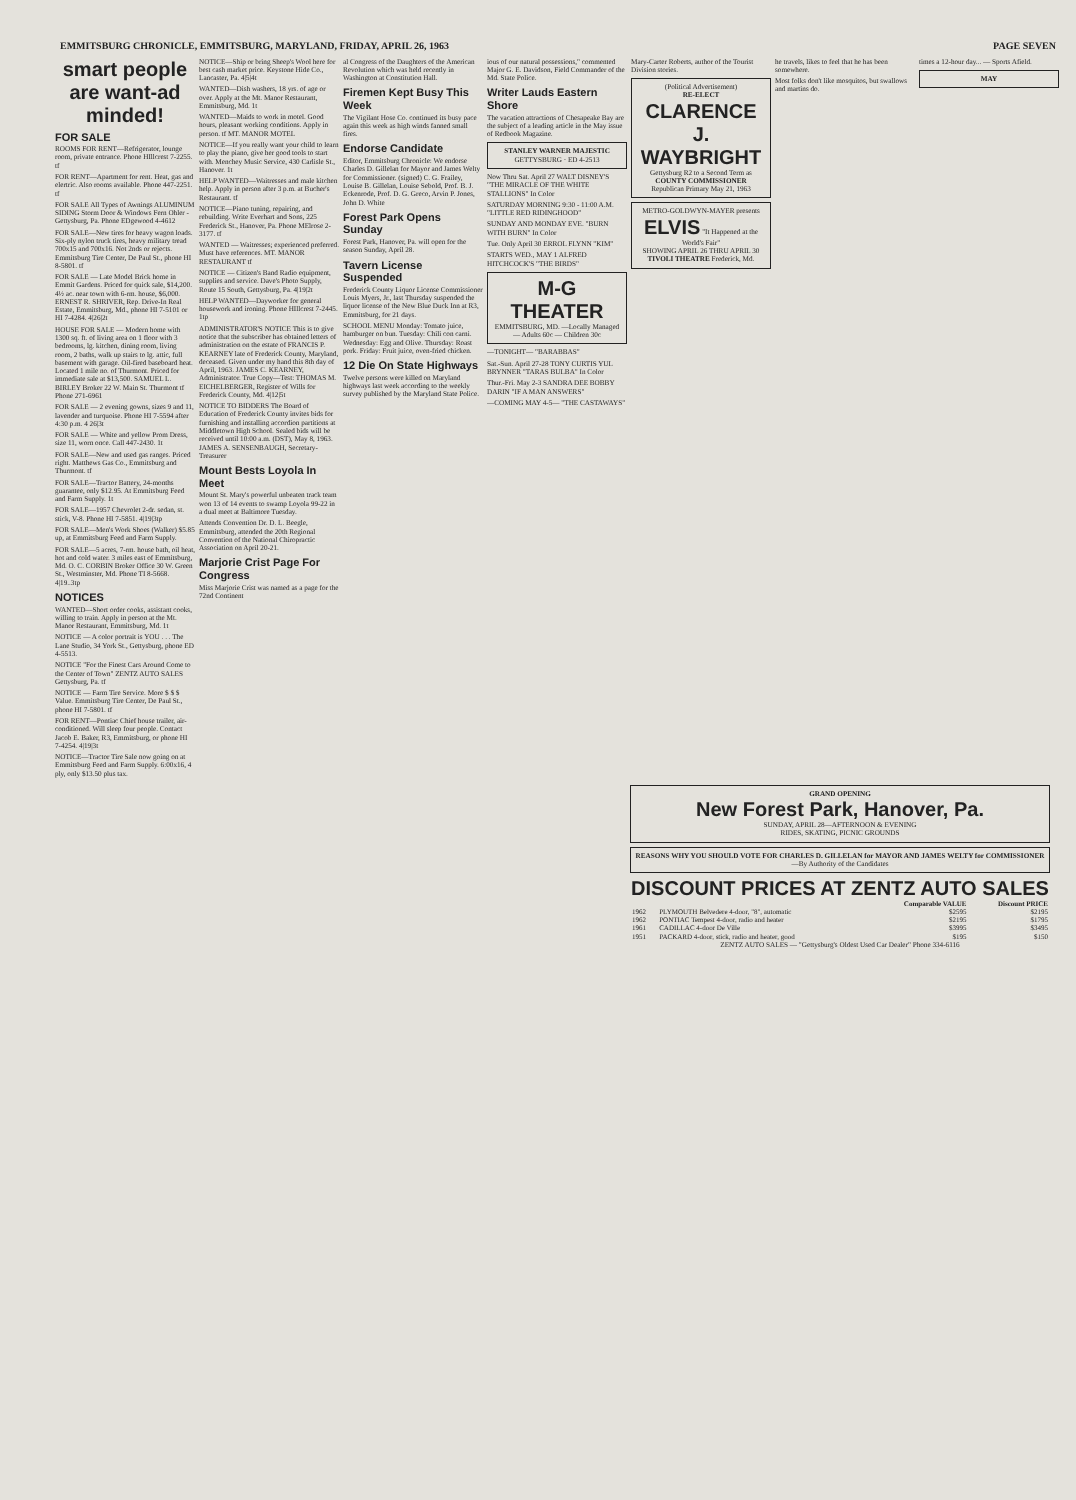EMMITSBURG CHRONICLE, EMMITSBURG, MARYLAND, FRIDAY, APRIL 26, 1963 PAGE SEVEN
smart people are want-ad minded!
FOR SALE
ROOMS FOR RENT—Refrigerator, lounge room, private entrance. Phone HIllcrest 7-2255. tf
FOR RENT—Apartment for rent. Heat, gas and elertric. Also rooms available. Phone 447-2251. tf
FOR SALE All Types of Awnings ALUMINUM SIDING Storm Door & Windows Fern Ohler - Gettysburg, Pa. Phone EDgewood 4-4612
FOR SALE—New tires for heavy wagon loads. Six-ply nylon truck tires, heavy military tread 700x15 and 700x16. Not 2nds or rejects. Emmitsburg Tire Center, De Paul St., phone HI 8-5801. tf
FOR SALE — Late Model Brick home in Emmit Gardens. Priced for quick sale, $14,200. 4½ ac. near town with 6-rm. house, $6,000. ERNEST R. SHRIVER, Rep. Drive-In Real Estate, Emmitsburg, Md., phone HI 7-5101 or HI 7-4284. 4|26|2t
HOUSE FOR SALE — Modern home with 1300 sq. ft. of living area on 1 floor with 3 bedrooms, lg. kitchen, dining room, living room, 2 baths, walk up stairs to lg. attic, full basement with garage. Oil-fired baseboard heat. Located 1 mile no. of Thurmont. Priced for immediate sale at $13,500. SAMUEL L. BIRLEY Broker 22 W. Main St. Thurmont tf Phone 271-6961
FOR SALE — 2 evening gowns, sizes 9 and 11, lavender and turquoise. Phone HI 7-5594 after 4:30 p.m. 4 26|3t
FOR SALE — White and yellow Prom Dress, size 11, worn once. Call 447-2430. 1t
FOR SALE—New and used gas ranges. Priced right. Matthews Gas Co., Emmitsburg and Thurmont. tf
FOR SALE—Tractor Battery, 24-months guarantee, only $12.95. At Emmitsburg Feed and Farm Supply. 1t
FOR SALE—1957 Chevrolet 2-dr. sedan, st. stick, V-8. Phone HI 7-5851. 4|19|3tp
FOR SALE—Men's Work Shoes (Walker) $5.85 up, at Emmitsburg Feed and Farm Supply.
FOR SALE—5 acres, 7-rm. house bath, oil heat, hot and cold water. 3 miles east of Emmitsburg, Md. O. C. CORBIN Broker Office 30 W. Green St., Westminster, Md. Phone TI 8-5668. 4|19..3tp
NOTICES
WANTED—Short order cooks, assistant cooks, willing to train. Apply in person at the Mt. Manor Restaurant, Emmitsburg, Md. 1t
NOTICE — A color portrait is YOU . . . The Lane Studio, 34 York St., Gettysburg, phone ED 4-5513.
NOTICE "For the Finest Cars Around Come to the Center of Town" ZENTZ AUTO SALES Gettysburg, Pa. tf
NOTICE — Farm Tire Service. More $ $ $ Value. Emmitsburg Tire Center, De Paul St., phone HI 7-5801. tf
FOR RENT—Pontiac Chief house trailer, air-conditioned. Will sleep four people. Contact Jacob E. Baker, R3, Emmitsburg, or phone HI 7-4254. 4|19|3t
NOTICE—Tractor Tire Sale now going on at Emmitsburg Feed and Farm Supply. 6:00x16, 4 ply, only $13.50 plus tax.
NOTICE—Ship or bring Sheep's Wool here for best cash market price. Keystone Hide Co., Lancaster, Pa. 4|5|4t
WANTED—Dish washers, 18 yrs. of age or over. Apply at the Mt. Manor Restaurant, Emmitsburg, Md. 1t
WANTED—Maids to work in motel. Good hours, pleasant working conditions. Apply in person. tf MT. MANOR MOTEL
NOTICE—If you really want your child to learn to play the piano, give her good tools to start with. Menchey Music Service, 430 Carlisle St., Hanover. 1t
HELP WANTED—Waitresses and male kitchen help. Apply in person after 3 p.m. at Bucher's Restaurant. tf
NOTICE—Piano tuning, repairing, and rebuilding. Write Everhart and Sons, 225 Frederick St., Hanover, Pa. Phone MElrose 2-3177. tf
WANTED — Waitresses; experienced preferred. Must have references. MT. MANOR RESTAURANT tf
NOTICE — Citizen's Band Radio equipment, supplies and service. Dave's Photo Supply, Route 15 South, Gettysburg, Pa. 4|19|2t
HELP WANTED—Dayworker for general housework and ironing. Phone HIllcrest 7-2445. 1tp
ADMINISTRATOR'S NOTICE This is to give notice that the subscriber has obtained letters of administration on the estate of FRANCIS P. KEARNEY late of Frederick County, Maryland, deceased. Given under my hand this 8th day of April, 1963. JAMES C. KEARNEY, Administrator. True Copy—Test: THOMAS M. EICHELBERGER, Register of Wills for Frederick County, Md. 4|12|5t
NOTICE TO BIDDERS The Board of Education of Frederick County invites bids for furnishing and installing accordion partitions at Middletown High School. Sealed bids will be received until 10:00 a.m. (DST), May 8, 1963. JAMES A. SENSENBAUGH, Secretary-Treasurer
Mount Bests Loyola In Meet
Mount St. Mary's powerful unbeaten track team won 13 of 14 events to swamp Loyola 99-22 in a dual meet at Baltimore Tuesday.
Attends Convention Dr. D. L. Beegle, Emmitsburg, attended the 20th Regional Convention of the National Chiropractic Association on April 20-21.
Marjorie Crist Page For Congress
Miss Marjorie Crist was named as a page for the 72nd Continent
al Congress of the Daughters of the American Revolution which was held recently in Washington at Constitution Hall.
Firemen Kept Busy This Week
The Vigilant Hose Co. continued its busy pace again this week as high winds fanned small fires.
Endorse Candidate
Editor, Emmitsburg Chronicle: We endorse Charles D. Gillelan for Mayor and James Welty for Commissioner. (signed) C. G. Frailey, Louise B. Gillelan, Louise Sebold, Prof. B. J. Eckenrode, Prof. D. G. Greco, Arvin P. Jones, John D. White
Forest Park Opens Sunday
Forest Park, Hanover, Pa. will open for the season Sunday, April 28.
Tavern License Suspended
Frederick County Liquor License Commissioner Louis Myers, Jr., last Thursday suspended the liquor license of the New Blue Duck Inn at R3, Emmitsburg, for 21 days.
SCHOOL MENU Monday: Tomato juice, hamburger on bun. Tuesday: Chili con carni. Wednesday: Egg and Olive. Thursday: Roast pork. Friday: Fruit juice, oven-fried chicken.
12 Die On State Highways
Twelve persons were killed on Maryland highways last week according to the weekly survey published by the Maryland State Police.
ious of our natural possessions," commented Major G. E. Davidson, Field Commander of the Md. State Police.
Writer Lauds Eastern Shore
The vacation attractions of Chesapeake Bay are the subject of a leading article in the May issue of Redbook Magazine.
STANLEY WARNER MAJESTIC
GETTYSBURG · ED 4-2513
Now Thru Sat. April 27 WALT DISNEY'S "THE MIRACLE OF THE WHITE STALLIONS" In Color
SATURDAY MORNING 9:30 - 11:00 A.M. "LITTLE RED RIDINGHOOD"
SUNDAY AND MONDAY EVE. "BURN WITH BURN" In Color
Tue. Only April 30 ERROL FLYNN "KIM"
STARTS WED., MAY 1 ALFRED HITCHCOCK'S "THE BIRDS"
M-G THEATER
EMMITSBURG, MD. —Locally Managed— Adults 60c — Children 30c
—TONIGHT— "BARABBAS"
Sat.-Sun. April 27-28 TONY CURTIS YUL BRYNNER "TARAS BULBA" In Color
Thur.-Fri. May 2-3 SANDRA DEE BOBBY DARIN "IF A MAN ANSWERS"
—COMING MAY 4-5— "THE CASTAWAYS"
Mary-Carter Roberts, author of the Tourist Division stories.
(Political Advertisement)
RE-ELECT
CLARENCE J. WAYBRIGHT
Gettysburg R2 to a Second Term as COUNTY COMMISSIONER
Republican Primary May 21, 1963
METRO-GOLDWYN-MAYER presents ELVIS "It Happened at the World's Fair"
SHOWING APRIL 26 THRU APRIL 30
TIVOLI THEATRE Frederick, Md.
he travels, likes to feel that he has been somewhere.
Most folks don't like mosquitos, but swallows and martins do.
times a 12-hour day... — Sports Afield.
MAY
GRAND OPENING
New Forest Park, Hanover, Pa.
SUNDAY, APRIL 28—AFTERNOON & EVENING
RIDES, SKATING, PICNIC GROUNDS
REASONS WHY YOU SHOULD VOTE FOR CHARLES D. GILLELAN for MAYOR AND JAMES WELTY for COMMISSIONER
—By Authority of the Candidates
DISCOUNT PRICES AT ZENTZ AUTO SALES
| | | Comparable VALUE | Discount PRICE |
| --- | --- | --- | --- |
| 1962 | PLYMOUTH Belvedere 4-door, "8", automatic | $2595 | $2195 |
| 1962 | PONTIAC Tempest 4-door, radio and heater | $2195 | $1795 |
| 1961 | CADILLAC 4-door De Ville | $3995 | $3495 |
| 1951 | PACKARD 4-door, stick, radio and heater, good | $195 | $150 |
ZENTZ AUTO SALES — "Gettysburg's Oldest Used Car Dealer" Phone 334-6116